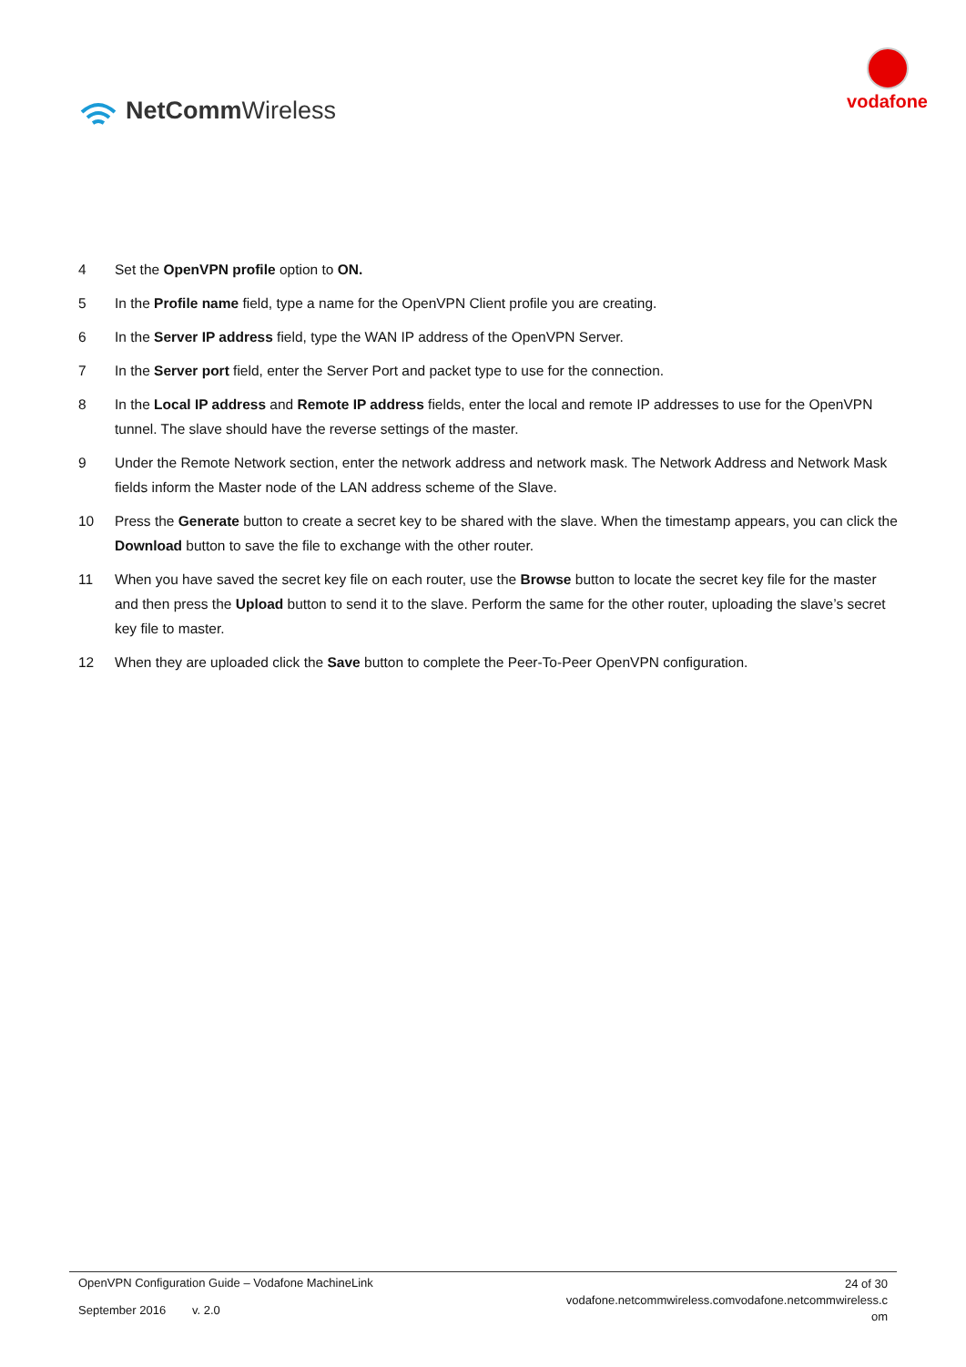NetCommWireless
vodafone
4 Set the OpenVPN profile option to ON.
5 In the Profile name field, type a name for the OpenVPN Client profile you are creating.
6 In the Server IP address field, type the WAN IP address of the OpenVPN Server.
7 In the Server port field, enter the Server Port and packet type to use for the connection.
8 In the Local IP address and Remote IP address fields, enter the local and remote IP addresses to use for the OpenVPN tunnel. The slave should have the reverse settings of the master.
9 Under the Remote Network section, enter the network address and network mask. The Network Address and Network Mask fields inform the Master node of the LAN address scheme of the Slave.
10 Press the Generate button to create a secret key to be shared with the slave. When the timestamp appears, you can click the Download button to save the file to exchange with the other router.
11 When you have saved the secret key file on each router, use the Browse button to locate the secret key file for the master and then press the Upload button to send it to the slave. Perform the same for the other router, uploading the slave’s secret key file to master.
12 When they are uploaded click the Save button to complete the Peer-To-Peer OpenVPN configuration.
OpenVPN Configuration Guide – Vodafone MachineLink
September 2016 v. 2.0
24 of 30
vodafone.netcommwireless.comvodafone.netcommwireless.c
om